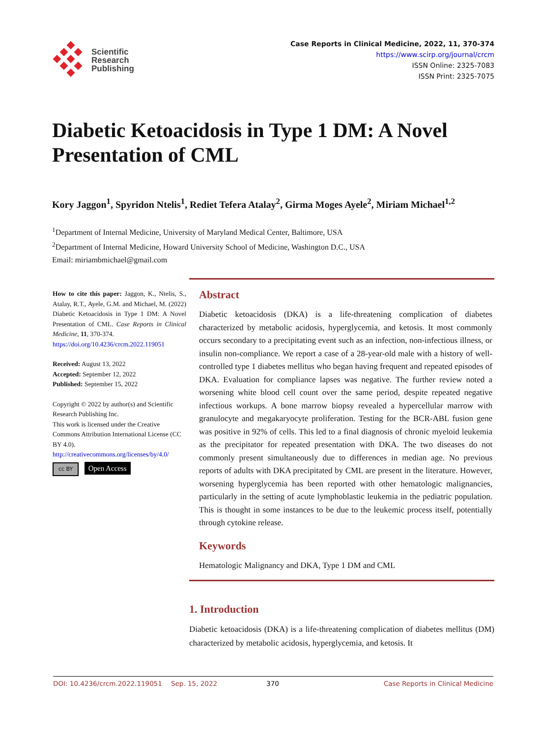Scientific
Research
Publishing
Case Reports in Clinical Medicine, 2022, 11, 370-374
https://www.scirp.org/journal/crcm
ISSN Online: 2325-7083
ISSN Print: 2325-7075
Diabetic Ketoacidosis in Type 1 DM: A Novel Presentation of CML
Kory Jaggon<sup>1</sup>, Spyridon Ntelis<sup>1</sup>, Rediet Tefera Atalay<sup>2</sup>, Girma Moges Ayele<sup>2</sup>, Miriam Michael<sup>1,2</sup>
<sup>1</sup> Department of Internal Medicine, University of Maryland Medical Center, Baltimore, USA
<sup>2</sup> Department of Internal Medicine, Howard University School of Medicine, Washington D.C., USA
Email: miriambmichael@gmail.com
How to cite this paper: Jaggon, K., Ntelis, S., Atalay, R.T., Ayele, G.M. and Michael, M. (2022) Diabetic Ketoacidosis in Type 1 DM: A Novel Presentation of CML. Case Reports in Clinical Medicine, 11, 370-374.
https://doi.org/10.4236/crcm.2022.119051
Received: August 13, 2022
Accepted: September 12, 2022
Published: September 15, 2022
Copyright © 2022 by author(s) and Scientific Research Publishing Inc.
This work is licensed under the Creative Commons Attribution International License (CC BY 4.0).
http://creativecommons.org/licenses/by/4.0/
cc BY Open Access
Abstract
Diabetic ketoacidosis (DKA) is a life-threatening complication of diabetes characterized by metabolic acidosis, hyperglycemia, and ketosis. It most commonly occurs secondary to a precipitating event such as an infection, non-infectious illness, or insulin non-compliance. We report a case of a 28-year-old male with a history of well-controlled type 1 diabetes mellitus who began having frequent and repeated episodes of DKA. Evaluation for compliance lapses was negative. The further review noted a worsening white blood cell count over the same period, despite repeated negative infectious workups. A bone marrow biopsy revealed a hypercellular marrow with granulocyte and megakaryocyte proliferation. Testing for the BCR-ABL fusion gene was positive in 92% of cells. This led to a final diagnosis of chronic myeloid leukemia as the precipitator for repeated presentation with DKA. The two diseases do not commonly present simultaneously due to differences in median age. No previous reports of adults with DKA precipitated by CML are present in the literature. However, worsening hyperglycemia has been reported with other hematologic malignancies, particularly in the setting of acute lymphoblastic leukemia in the pediatric population. This is thought in some instances to be due to the leukemic process itself, potentially through cytokine release.
Keywords
Hematologic Malignancy and DKA, Type 1 DM and CML
1. Introduction
Diabetic ketoacidosis (DKA) is a life-threatening complication of diabetes mellitus (DM) characterized by metabolic acidosis, hyperglycemia, and ketosis. It
DOI: 10.4236/crcm.2022.119051 Sep. 15, 2022 370 Case Reports in Clinical Medicine